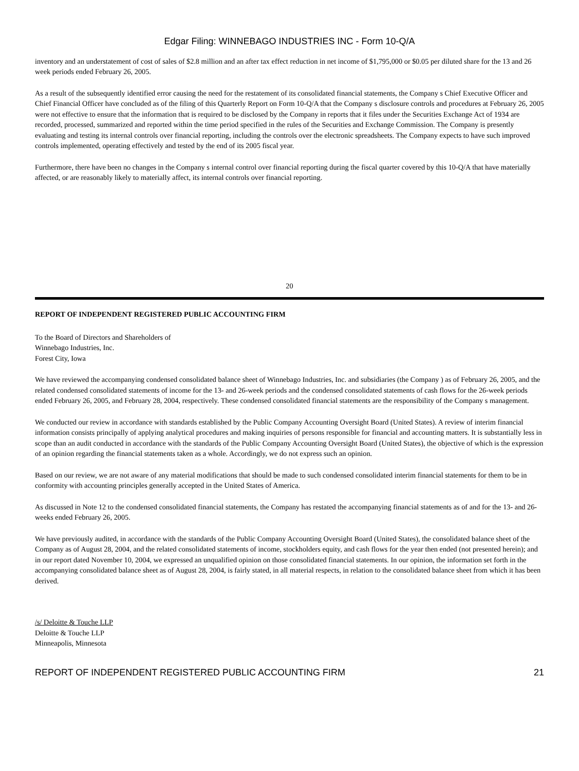Edgar Filing: WINNEBAGO INDUSTRIES INC - Form 10-Q/A
inventory and an understatement of cost of sales of $2.8 million and an after tax effect reduction in net income of $1,795,000 or $0.05 per diluted share for the 13 and 26 week periods ended February 26, 2005.
As a result of the subsequently identified error causing the need for the restatement of its consolidated financial statements, the Company s Chief Executive Officer and Chief Financial Officer have concluded as of the filing of this Quarterly Report on Form 10-Q/A that the Company s disclosure controls and procedures at February 26, 2005 were not effective to ensure that the information that is required to be disclosed by the Company in reports that it files under the Securities Exchange Act of 1934 are recorded, processed, summarized and reported within the time period specified in the rules of the Securities and Exchange Commission. The Company is presently evaluating and testing its internal controls over financial reporting, including the controls over the electronic spreadsheets. The Company expects to have such improved controls implemented, operating effectively and tested by the end of its 2005 fiscal year.
Furthermore, there have been no changes in the Company s internal control over financial reporting during the fiscal quarter covered by this 10-Q/A that have materially affected, or are reasonably likely to materially affect, its internal controls over financial reporting.
20
REPORT OF INDEPENDENT REGISTERED PUBLIC ACCOUNTING FIRM
To the Board of Directors and Shareholders of
Winnebago Industries, Inc.
Forest City, Iowa
We have reviewed the accompanying condensed consolidated balance sheet of Winnebago Industries, Inc. and subsidiaries (the Company ) as of February 26, 2005, and the related condensed consolidated statements of income for the 13- and 26-week periods and the condensed consolidated statements of cash flows for the 26-week periods ended February 26, 2005, and February 28, 2004, respectively. These condensed consolidated financial statements are the responsibility of the Company s management.
We conducted our review in accordance with standards established by the Public Company Accounting Oversight Board (United States). A review of interim financial information consists principally of applying analytical procedures and making inquiries of persons responsible for financial and accounting matters. It is substantially less in scope than an audit conducted in accordance with the standards of the Public Company Accounting Oversight Board (United States), the objective of which is the expression of an opinion regarding the financial statements taken as a whole. Accordingly, we do not express such an opinion.
Based on our review, we are not aware of any material modifications that should be made to such condensed consolidated interim financial statements for them to be in conformity with accounting principles generally accepted in the United States of America.
As discussed in Note 12 to the condensed consolidated financial statements, the Company has restated the accompanying financial statements as of and for the 13- and 26-weeks ended February 26, 2005.
We have previously audited, in accordance with the standards of the Public Company Accounting Oversight Board (United States), the consolidated balance sheet of the Company as of August 28, 2004, and the related consolidated statements of income, stockholders equity, and cash flows for the year then ended (not presented herein); and in our report dated November 10, 2004, we expressed an unqualified opinion on those consolidated financial statements. In our opinion, the information set forth in the accompanying consolidated balance sheet as of August 28, 2004, is fairly stated, in all material respects, in relation to the consolidated balance sheet from which it has been derived.
/s/ Deloitte & Touche LLP
Deloitte & Touche LLP
Minneapolis, Minnesota
REPORT OF INDEPENDENT REGISTERED PUBLIC ACCOUNTING FIRM 21